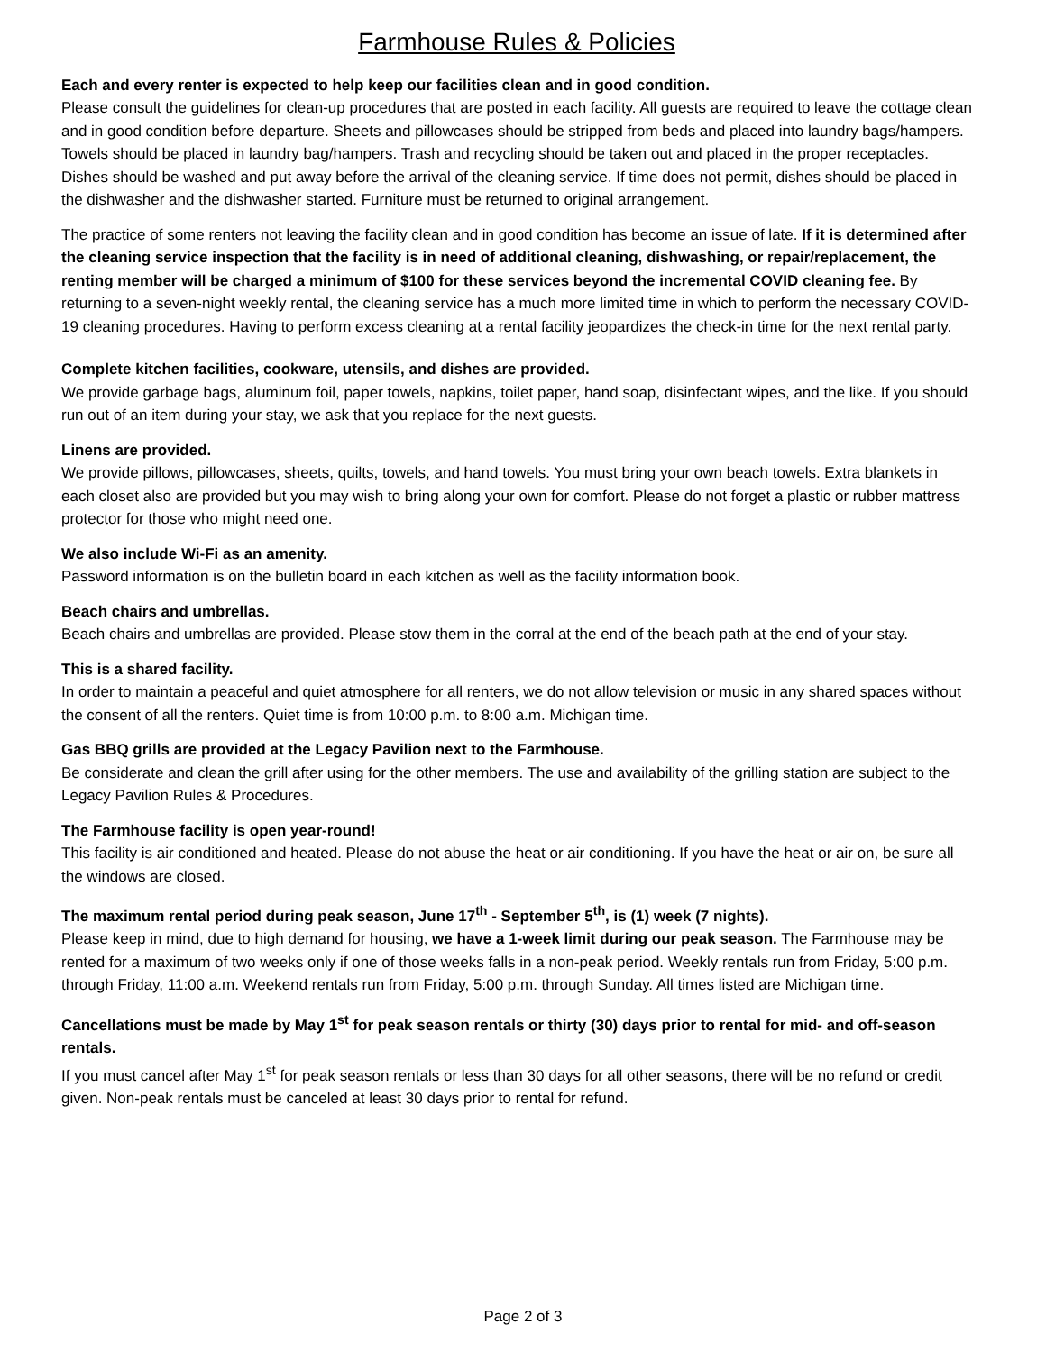Farmhouse Rules & Policies
Each and every renter is expected to help keep our facilities clean and in good condition.
Please consult the guidelines for clean-up procedures that are posted in each facility. All guests are required to leave the cottage clean and in good condition before departure. Sheets and pillowcases should be stripped from beds and placed into laundry bags/hampers. Towels should be placed in laundry bag/hampers. Trash and recycling should be taken out and placed in the proper receptacles. Dishes should be washed and put away before the arrival of the cleaning service. If time does not permit, dishes should be placed in the dishwasher and the dishwasher started. Furniture must be returned to original arrangement.
The practice of some renters not leaving the facility clean and in good condition has become an issue of late. If it is determined after the cleaning service inspection that the facility is in need of additional cleaning, dishwashing, or repair/replacement, the renting member will be charged a minimum of $100 for these services beyond the incremental COVID cleaning fee. By returning to a seven-night weekly rental, the cleaning service has a much more limited time in which to perform the necessary COVID-19 cleaning procedures. Having to perform excess cleaning at a rental facility jeopardizes the check-in time for the next rental party.
Complete kitchen facilities, cookware, utensils, and dishes are provided.
We provide garbage bags, aluminum foil, paper towels, napkins, toilet paper, hand soap, disinfectant wipes, and the like. If you should run out of an item during your stay, we ask that you replace for the next guests.
Linens are provided.
We provide pillows, pillowcases, sheets, quilts, towels, and hand towels. You must bring your own beach towels. Extra blankets in each closet also are provided but you may wish to bring along your own for comfort. Please do not forget a plastic or rubber mattress protector for those who might need one.
We also include Wi-Fi as an amenity.
Password information is on the bulletin board in each kitchen as well as the facility information book.
Beach chairs and umbrellas.
Beach chairs and umbrellas are provided. Please stow them in the corral at the end of the beach path at the end of your stay.
This is a shared facility.
In order to maintain a peaceful and quiet atmosphere for all renters, we do not allow television or music in any shared spaces without the consent of all the renters. Quiet time is from 10:00 p.m. to 8:00 a.m. Michigan time.
Gas BBQ grills are provided at the Legacy Pavilion next to the Farmhouse.
Be considerate and clean the grill after using for the other members. The use and availability of the grilling station are subject to the Legacy Pavilion Rules & Procedures.
The Farmhouse facility is open year-round!
This facility is air conditioned and heated. Please do not abuse the heat or air conditioning. If you have the heat or air on, be sure all the windows are closed.
The maximum rental period during peak season, June 17<sup>th</sup> - September 5<sup>th</sup>, is (1) week (7 nights).
Please keep in mind, due to high demand for housing, we have a 1-week limit during our peak season. The Farmhouse may be rented for a maximum of two weeks only if one of those weeks falls in a non-peak period. Weekly rentals run from Friday, 5:00 p.m. through Friday, 11:00 a.m. Weekend rentals run from Friday, 5:00 p.m. through Sunday. All times listed are Michigan time.
Cancellations must be made by May 1<sup>st</sup> for peak season rentals or thirty (30) days prior to rental for mid- and off-season rentals.
If you must cancel after May 1<sup>st</sup> for peak season rentals or less than 30 days for all other seasons, there will be no refund or credit given. Non-peak rentals must be canceled at least 30 days prior to rental for refund.
Page 2 of 3